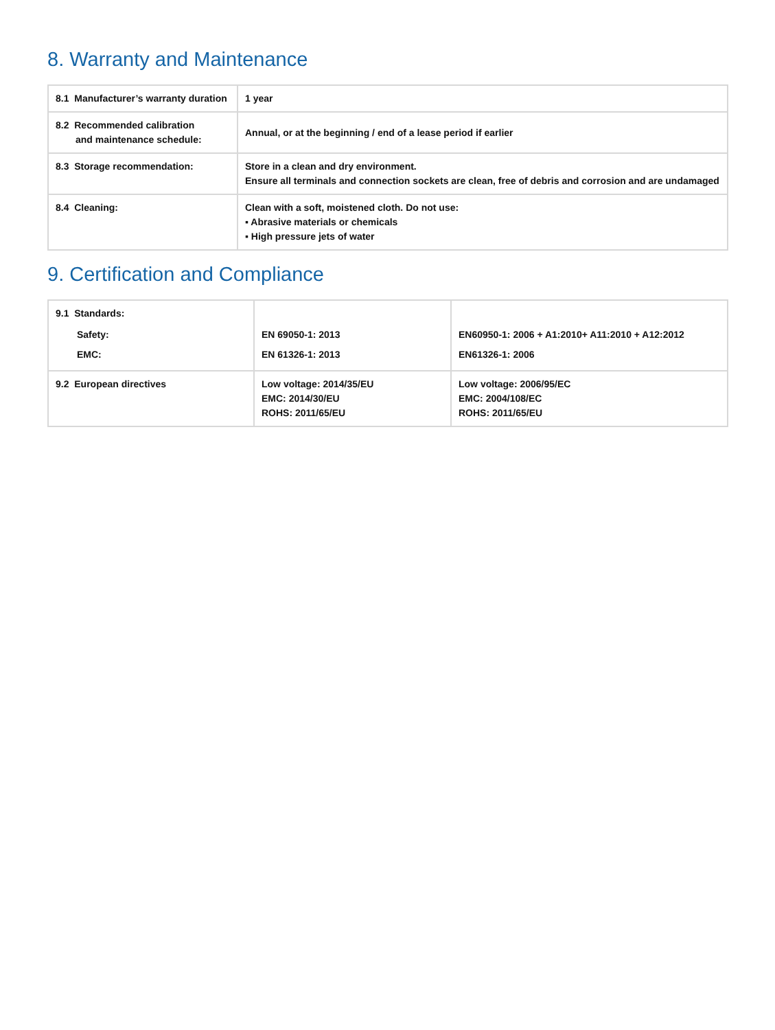8. Warranty and Maintenance
| 8.1 Manufacturer’s warranty duration | 1 year |
| 8.2 Recommended calibration and maintenance schedule: | Annual, or at the beginning / end of a lease period if earlier |
| 8.3 Storage recommendation: | Store in a clean and dry environment. Ensure all terminals and connection sockets are clean, free of debris and corrosion and are undamaged |
| 8.4 Cleaning: | Clean with a soft, moistened cloth. Do not use: ▪ Abrasive materials or chemicals ▪ High pressure jets of water |
9. Certification and Compliance
| 9.1 Standards: Safety: EMC: | EN 69050-1: 2013 EN 61326-1: 2013 | EN60950-1: 2006 + A1:2010+ A11:2010 + A12:2012 EN61326-1: 2006 |
| 9.2 European directives | Low voltage: 2014/35/EU EMC: 2014/30/EU ROHS: 2011/65/EU | Low voltage: 2006/95/EC EMC: 2004/108/EC ROHS: 2011/65/EU |